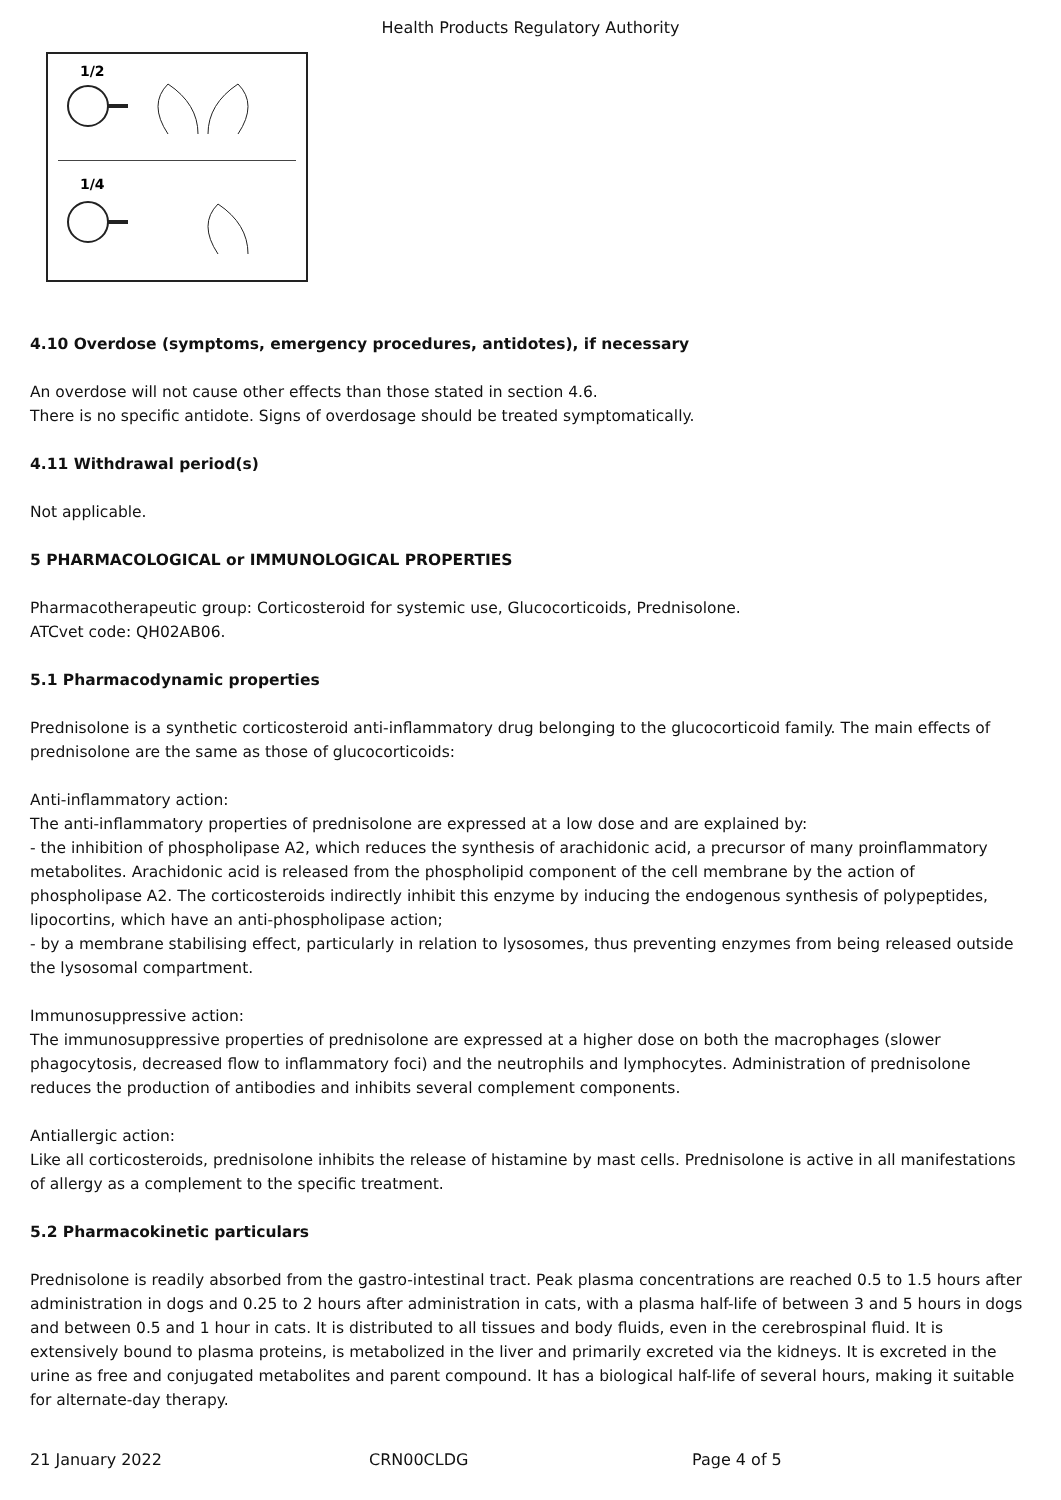Health Products Regulatory Authority
1/2
1/4
4.10 Overdose (symptoms, emergency procedures, antidotes), if necessary
An overdose will not cause other effects than those stated in section 4.6.
There is no specific antidote. Signs of overdosage should be treated symptomatically.
4.11 Withdrawal period(s)
Not applicable.
5 PHARMACOLOGICAL or IMMUNOLOGICAL PROPERTIES
Pharmacotherapeutic group: Corticosteroid for systemic use, Glucocorticoids, Prednisolone.
ATCvet code: QH02AB06.
5.1 Pharmacodynamic properties
Prednisolone is a synthetic corticosteroid anti-inflammatory drug belonging to the glucocorticoid family. The main effects of prednisolone are the same as those of glucocorticoids:
Anti-inflammatory action:
The anti-inflammatory properties of prednisolone are expressed at a low dose and are explained by:
- the inhibition of phospholipase A2, which reduces the synthesis of arachidonic acid, a precursor of many proinflammatory metabolites. Arachidonic acid is released from the phospholipid component of the cell membrane by the action of phospholipase A2. The corticosteroids indirectly inhibit this enzyme by inducing the endogenous synthesis of polypeptides, lipocortins, which have an anti-phospholipase action;
- by a membrane stabilising effect, particularly in relation to lysosomes, thus preventing enzymes from being released outside the lysosomal compartment.
Immunosuppressive action:
The immunosuppressive properties of prednisolone are expressed at a higher dose on both the macrophages (slower phagocytosis, decreased flow to inflammatory foci) and the neutrophils and lymphocytes. Administration of prednisolone reduces the production of antibodies and inhibits several complement components.
Antiallergic action:
Like all corticosteroids, prednisolone inhibits the release of histamine by mast cells. Prednisolone is active in all manifestations of allergy as a complement to the specific treatment.
5.2 Pharmacokinetic particulars
Prednisolone is readily absorbed from the gastro-intestinal tract. Peak plasma concentrations are reached 0.5 to 1.5 hours after administration in dogs and 0.25 to 2 hours after administration in cats, with a plasma half-life of between 3 and 5 hours in dogs and between 0.5 and 1 hour in cats. It is distributed to all tissues and body fluids, even in the cerebrospinal fluid. It is extensively bound to plasma proteins, is metabolized in the liver and primarily excreted via the kidneys. It is excreted in the urine as free and conjugated metabolites and parent compound. It has a biological half-life of several hours, making it suitable for alternate-day therapy.
21 January 2022 CRN00CLDG Page 4 of 5